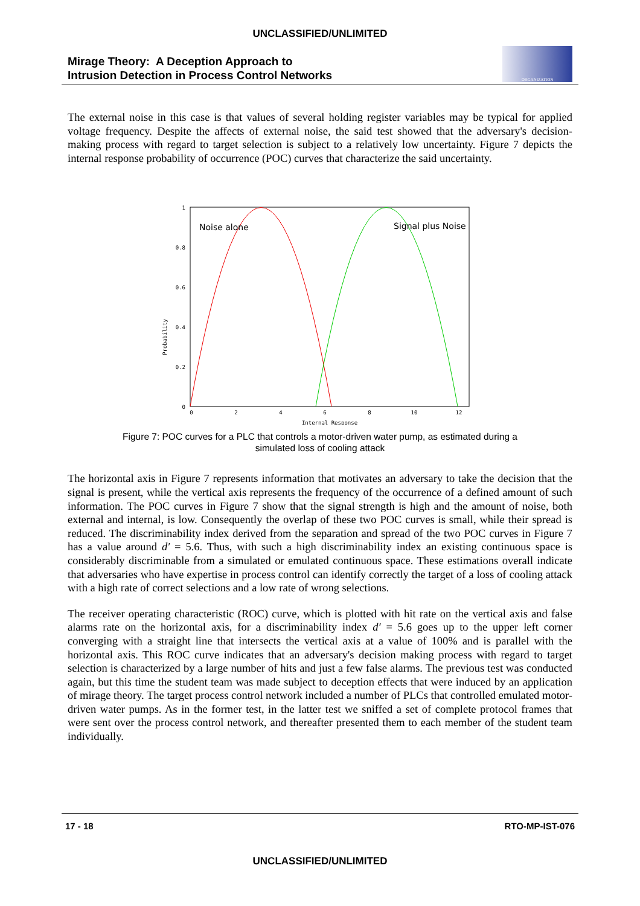UNCLASSIFIED/UNLIMITED
Mirage Theory: A Deception Approach to
Intrusion Detection in Process Control Networks
ORGANIZATION
The external noise in this case is that values of several holding register variables may be typical for applied voltage frequency. Despite the affects of external noise, the said test showed that the adversary's decision-making process with regard to target selection is subject to a relatively low uncertainty. Figure 7 depicts the internal response probability of occurrence (POC) curves that characterize the said uncertainty.
1
0.8
0.6
0.4
0.2
0
0
2
4
6
8
10
12
Internal Response
Probability
Noise alone
Signal plus Noise
Figure 7: POC curves for a PLC that controls a motor-driven water pump, as estimated during a
simulated loss of cooling attack
The horizontal axis in Figure 7 represents information that motivates an adversary to take the decision that the signal is present, while the vertical axis represents the frequency of the occurrence of a defined amount of such information. The POC curves in Figure 7 show that the signal strength is high and the amount of noise, both external and internal, is low. Consequently the overlap of these two POC curves is small, while their spread is reduced. The discriminability index derived from the separation and spread of the two POC curves in Figure 7 has a value around d′ = 5.6. Thus, with such a high discriminability index an existing continuous space is considerably discriminable from a simulated or emulated continuous space. These estimations overall indicate that adversaries who have expertise in process control can identify correctly the target of a loss of cooling attack with a high rate of correct selections and a low rate of wrong selections.
The receiver operating characteristic (ROC) curve, which is plotted with hit rate on the vertical axis and false alarms rate on the horizontal axis, for a discriminability index d′ = 5.6 goes up to the upper left corner converging with a straight line that intersects the vertical axis at a value of 100% and is parallel with the horizontal axis. This ROC curve indicates that an adversary's decision making process with regard to target selection is characterized by a large number of hits and just a few false alarms. The previous test was conducted again, but this time the student team was made subject to deception effects that were induced by an application of mirage theory. The target process control network included a number of PLCs that controlled emulated motor-driven water pumps. As in the former test, in the latter test we sniffed a set of complete protocol frames that were sent over the process control network, and thereafter presented them to each member of the student team individually.
17 - 18 RTO-MP-IST-076
UNCLASSIFIED/UNLIMITED